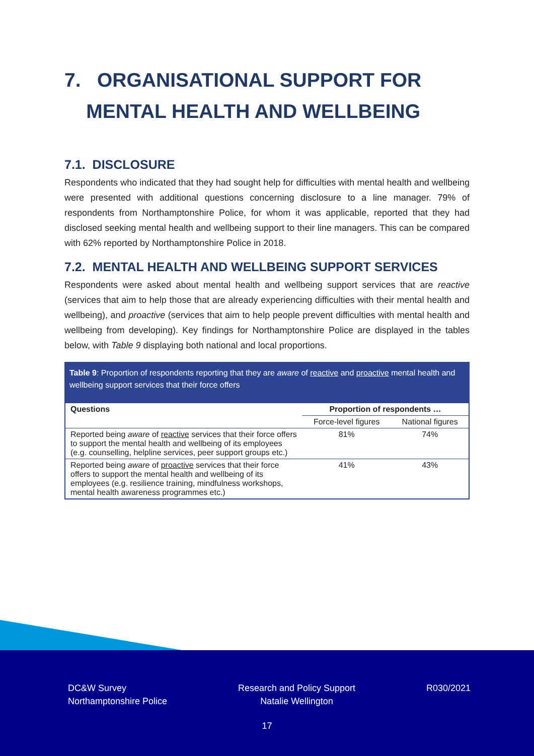7. ORGANISATIONAL SUPPORT FOR
MENTAL HEALTH AND WELLBEING
7.1. DISCLOSURE
Respondents who indicated that they had sought help for difficulties with mental health and wellbeing were presented with additional questions concerning disclosure to a line manager. 79% of respondents from Northamptonshire Police, for whom it was applicable, reported that they had disclosed seeking mental health and wellbeing support to their line managers. This can be compared with 62% reported by Northamptonshire Police in 2018.
7.2. MENTAL HEALTH AND WELLBEING SUPPORT SERVICES
Respondents were asked about mental health and wellbeing support services that are reactive (services that aim to help those that are already experiencing difficulties with their mental health and wellbeing), and proactive (services that aim to help people prevent difficulties with mental health and wellbeing from developing). Key findings for Northamptonshire Police are displayed in the tables below, with Table 9 displaying both national and local proportions.
Table 9: Proportion of respondents reporting that they are aware of reactive and proactive mental health and wellbeing support services that their force offers
| Questions | Proportion of respondents … | |
| --- | --- | --- |
| | Force-level figures | National figures |
| Reported being aware of reactive services that their force offers to support the mental health and wellbeing of its employees (e.g. counselling, helpline services, peer support groups etc.) | 81% | 74% |
| Reported being aware of proactive services that their force offers to support the mental health and wellbeing of its employees (e.g. resilience training, mindfulness workshops, mental health awareness programmes etc.) | 41% | 43% |
DC&W Survey
Northamptonshire Police
Research and Policy Support
Natalie Wellington
R030/2021
17